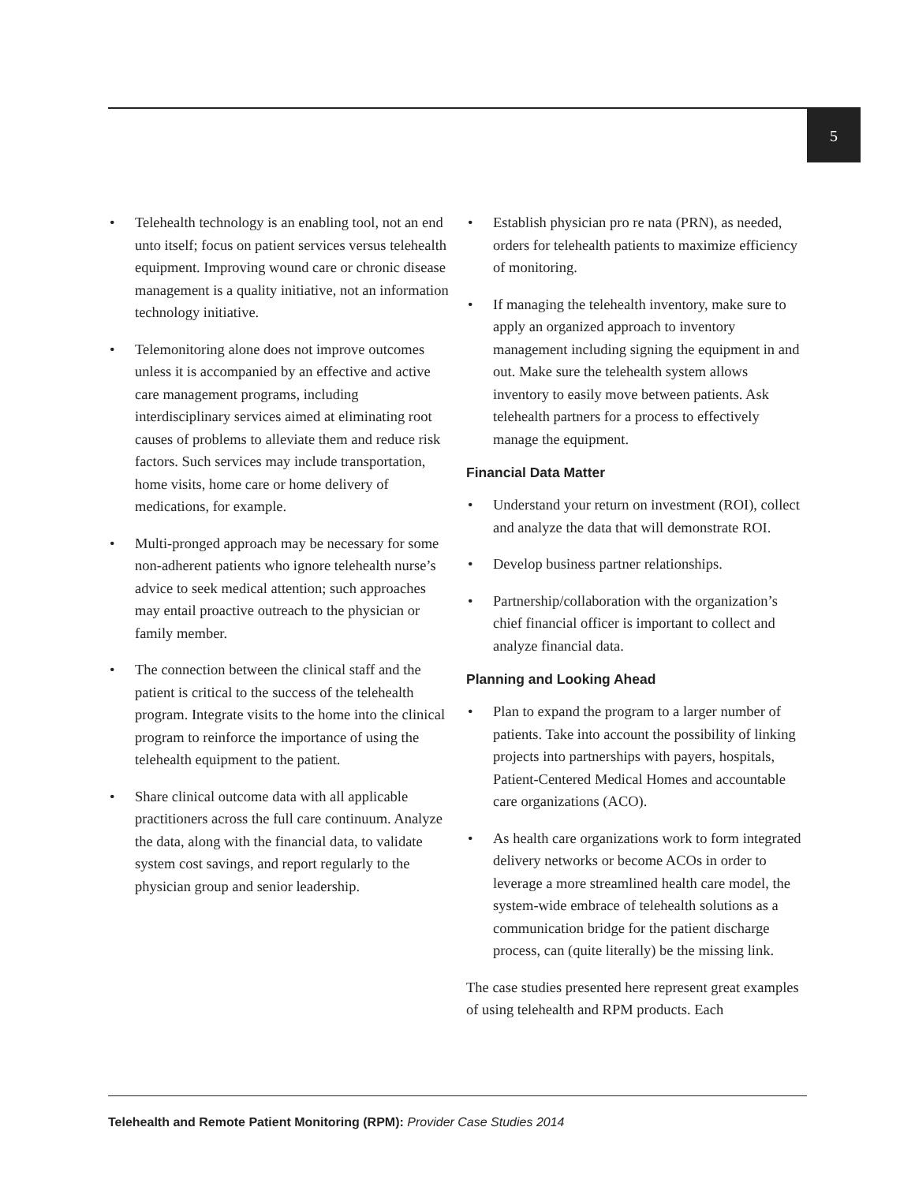5
• Telehealth technology is an enabling tool, not an end unto itself; focus on patient services versus telehealth equipment. Improving wound care or chronic disease management is a quality initiative, not an information technology initiative.
• Telemonitoring alone does not improve outcomes unless it is accompanied by an effective and active care management programs, including interdisciplinary services aimed at eliminating root causes of problems to alleviate them and reduce risk factors. Such services may include transportation, home visits, home care or home delivery of medications, for example.
• Multi-pronged approach may be necessary for some non-adherent patients who ignore telehealth nurse’s advice to seek medical attention; such approaches may entail proactive outreach to the physician or family member.
• The connection between the clinical staff and the patient is critical to the success of the telehealth program. Integrate visits to the home into the clinical program to reinforce the importance of using the telehealth equipment to the patient.
• Share clinical outcome data with all applicable practitioners across the full care continuum. Analyze the data, along with the financial data, to validate system cost savings, and report regularly to the physician group and senior leadership.
• Establish physician pro re nata (PRN), as needed, orders for telehealth patients to maximize efficiency of monitoring.
• If managing the telehealth inventory, make sure to apply an organized approach to inventory management including signing the equipment in and out. Make sure the telehealth system allows inventory to easily move between patients. Ask telehealth partners for a process to effectively manage the equipment.
Financial Data Matter
• Understand your return on investment (ROI), collect and analyze the data that will demonstrate ROI.
• Develop business partner relationships.
• Partnership/collaboration with the organization’s chief financial officer is important to collect and analyze financial data.
Planning and Looking Ahead
• Plan to expand the program to a larger number of patients. Take into account the possibility of linking projects into partnerships with payers, hospitals, Patient-Centered Medical Homes and accountable care organizations (ACO).
• As health care organizations work to form integrated delivery networks or become ACOs in order to leverage a more streamlined health care model, the system-wide embrace of telehealth solutions as a communication bridge for the patient discharge process, can (quite literally) be the missing link.
The case studies presented here represent great examples of using telehealth and RPM products. Each
Telehealth and Remote Patient Monitoring (RPM): Provider Case Studies 2014